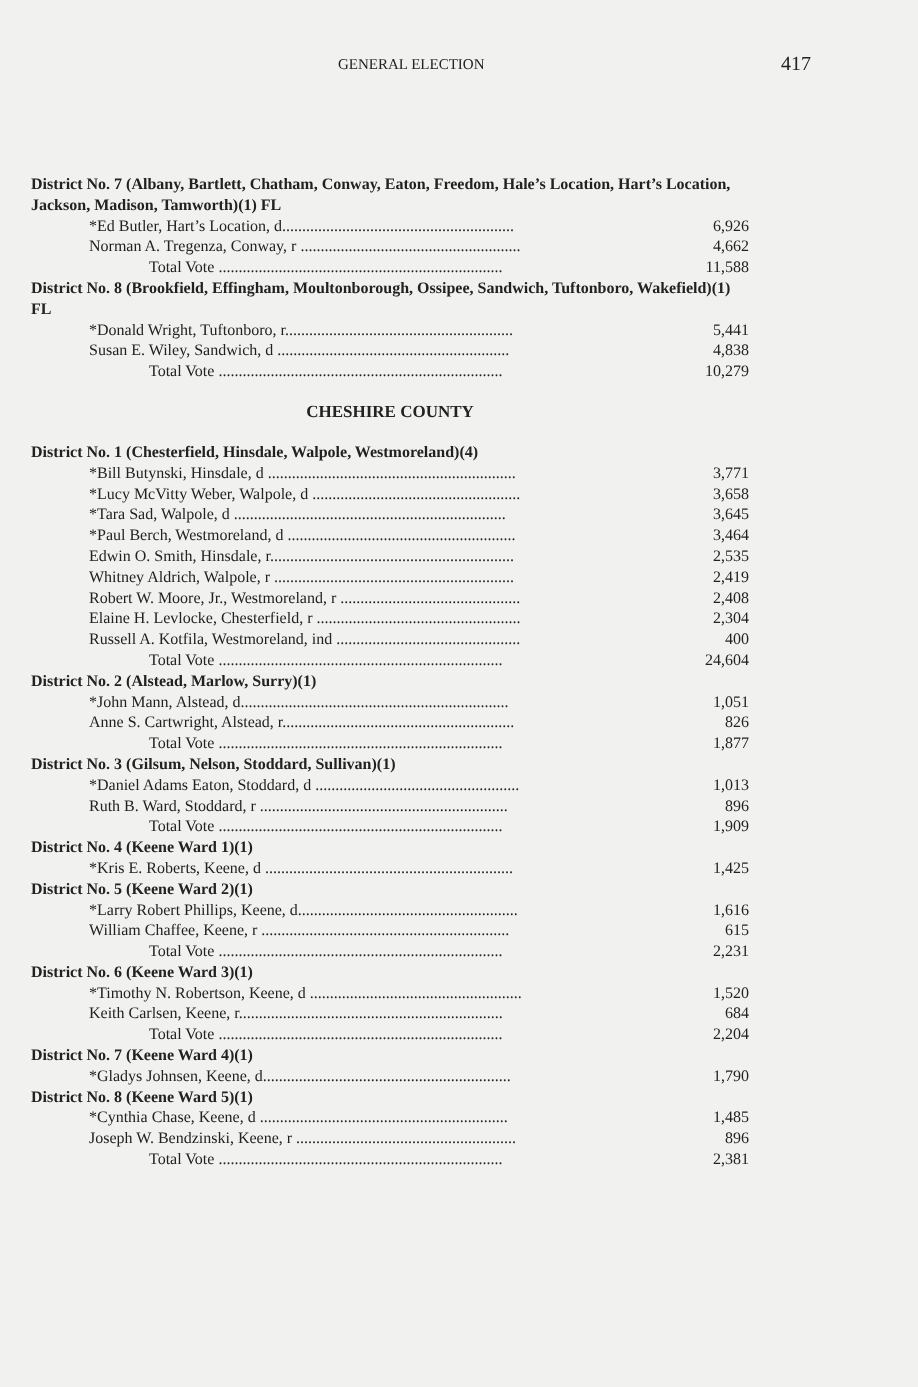GENERAL ELECTION 417
| District No. 7 (Albany, Bartlett, Chatham, Conway, Eaton, Freedom, Hale’s Location, Hart’s Location, Jackson, Madison, Tamworth)(1) FL | |
| *Ed Butler, Hart’s Location, d.......................................................... | 6,926 |
| Norman A. Tregenza, Conway, r ....................................................... | 4,662 |
| Total Vote ....................................................................... | 11,588 |
| District No. 8 (Brookfield, Effingham, Moultonborough, Ossipee, Sandwich, Tuftonboro, Wakefield)(1) FL | |
| *Donald Wright, Tuftonboro, r......................................................... | 5,441 |
| Susan E. Wiley, Sandwich, d .......................................................... | 4,838 |
| Total Vote ....................................................................... | 10,279 |
CHESHIRE COUNTY
| District No. 1 (Chesterfield, Hinsdale, Walpole, Westmoreland)(4) | |
| *Bill Butynski, Hinsdale, d .............................................................. | 3,771 |
| *Lucy McVitty Weber, Walpole, d .................................................... | 3,658 |
| *Tara Sad, Walpole, d .................................................................... | 3,645 |
| *Paul Berch, Westmoreland, d ......................................................... | 3,464 |
| Edwin O. Smith, Hinsdale, r............................................................. | 2,535 |
| Whitney Aldrich, Walpole, r ............................................................ | 2,419 |
| Robert W. Moore, Jr., Westmoreland, r ............................................. | 2,408 |
| Elaine H. Levlocke, Chesterfield, r ................................................... | 2,304 |
| Russell A. Kotfila, Westmoreland, ind .............................................. | 400 |
| Total Vote ....................................................................... | 24,604 |
| District No. 2 (Alstead, Marlow, Surry)(1) | |
| *John Mann, Alstead, d................................................................... | 1,051 |
| Anne S. Cartwright, Alstead, r.......................................................... | 826 |
| Total Vote ....................................................................... | 1,877 |
| District No. 3 (Gilsum, Nelson, Stoddard, Sullivan)(1) | |
| *Daniel Adams Eaton, Stoddard, d ................................................... | 1,013 |
| Ruth B. Ward, Stoddard, r .............................................................. | 896 |
| Total Vote ....................................................................... | 1,909 |
| District No. 4 (Keene Ward 1)(1) | |
| *Kris E. Roberts, Keene, d .............................................................. | 1,425 |
| District No. 5 (Keene Ward 2)(1) | |
| *Larry Robert Phillips, Keene, d....................................................... | 1,616 |
| William Chaffee, Keene, r .............................................................. | 615 |
| Total Vote ....................................................................... | 2,231 |
| District No. 6 (Keene Ward 3)(1) | |
| *Timothy N. Robertson, Keene, d ..................................................... | 1,520 |
| Keith Carlsen, Keene, r.................................................................. | 684 |
| Total Vote ....................................................................... | 2,204 |
| District No. 7 (Keene Ward 4)(1) | |
| *Gladys Johnsen, Keene, d.............................................................. | 1,790 |
| District No. 8 (Keene Ward 5)(1) | |
| *Cynthia Chase, Keene, d .............................................................. | 1,485 |
| Joseph W. Bendzinski, Keene, r ....................................................... | 896 |
| Total Vote ....................................................................... | 2,381 |